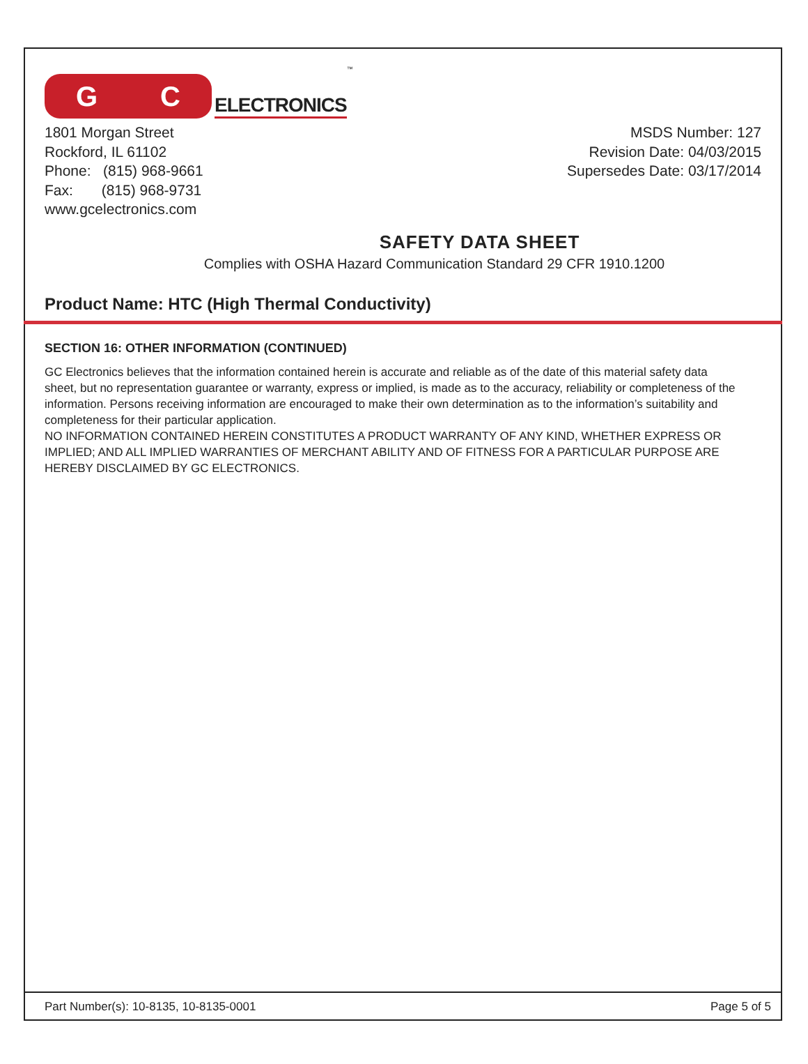G C
ELECTRONICS<sup>™</sup>
1801 Morgan Street
Rockford, IL 61102
Phone: (815) 968-9661
Fax: (815) 968-9731
www.gcelectronics.com
MSDS Number: 127
Revision Date: 04/03/2015
Supersedes Date: 03/17/2014
SAFETY DATA SHEET
Complies with OSHA Hazard Communication Standard 29 CFR 1910.1200
Product Name: HTC (High Thermal Conductivity)
SECTION 16: OTHER INFORMATION (CONTINUED)
GC Electronics believes that the information contained herein is accurate and reliable as of the date of this material safety data sheet, but no representation guarantee or warranty, express or implied, is made as to the accuracy, reliability or completeness of the information. Persons receiving information are encouraged to make their own determination as to the information’s suitability and completeness for their particular application.
NO INFORMATION CONTAINED HEREIN CONSTITUTES A PRODUCT WARRANTY OF ANY KIND, WHETHER EXPRESS OR IMPLIED; AND ALL IMPLIED WARRANTIES OF MERCHANT ABILITY AND OF FITNESS FOR A PARTICULAR PURPOSE ARE HEREBY DISCLAIMED BY GC ELECTRONICS.
Part Number(s): 10-8135, 10-8135-0001 Page 5 of 5